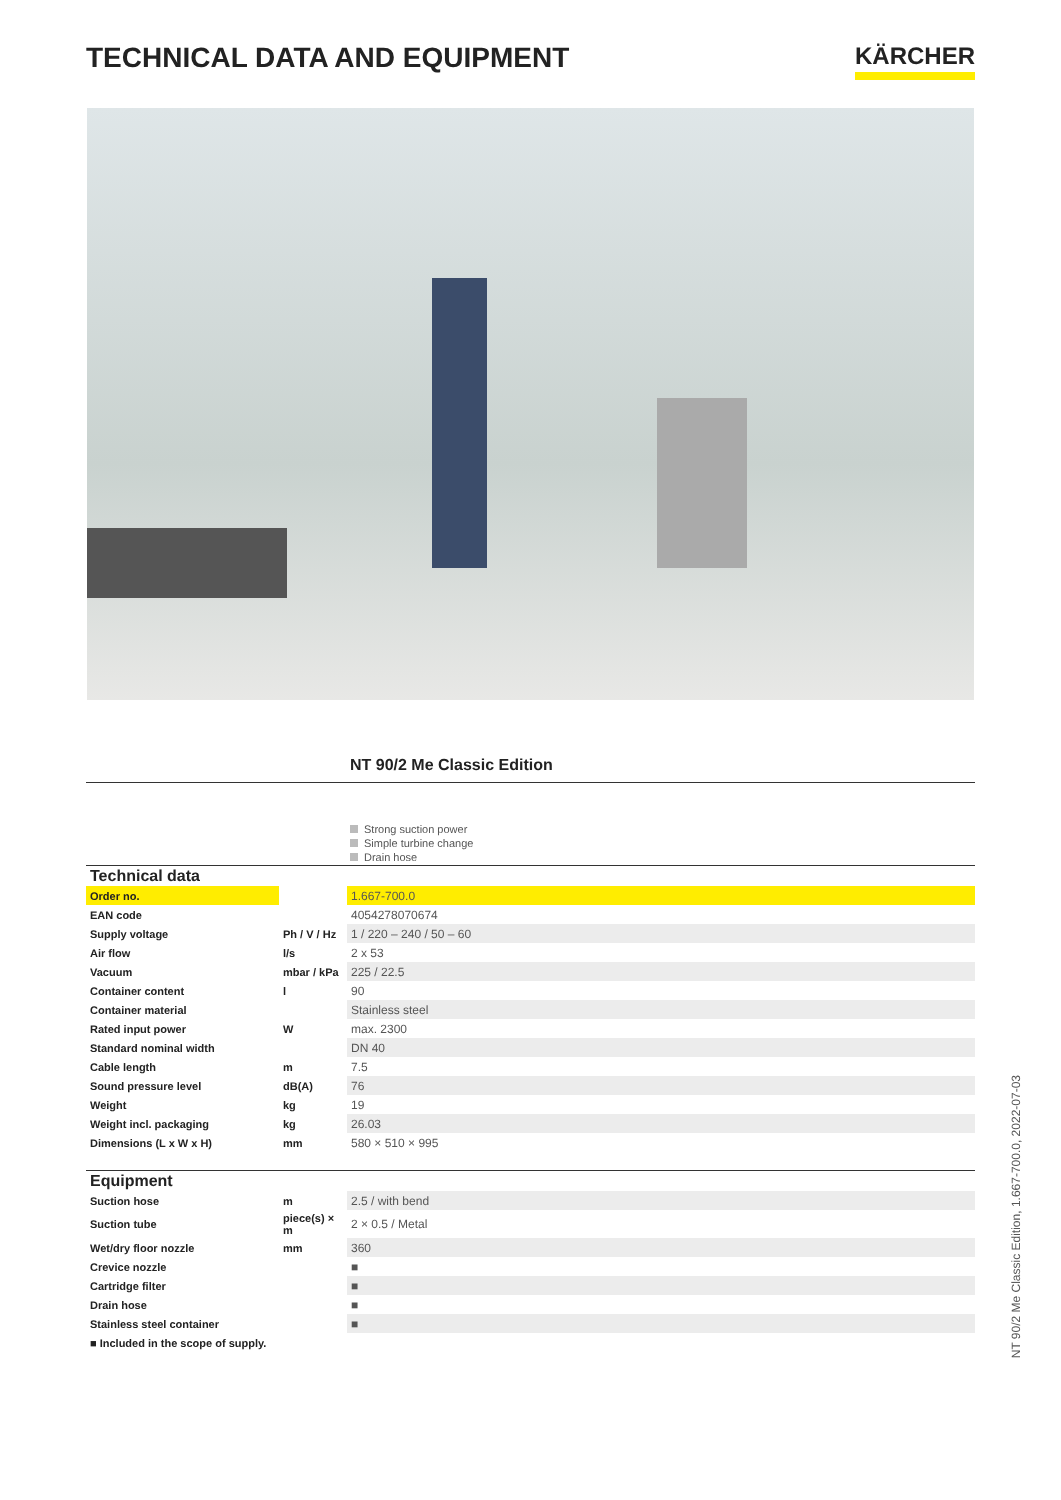TECHNICAL DATA AND EQUIPMENT
KÄRCHER
NT 90/2 Me Classic Edition
Strong suction power
Simple turbine change
Drain hose
| Technical data | | |
| --- | --- | --- |
| Order no. | | 1.667-700.0 |
| EAN code | | 4054278070674 |
| Supply voltage | Ph / V / Hz | 1 / 220 – 240 / 50 – 60 |
| Air flow | l/s | 2 x 53 |
| Vacuum | mbar / kPa | 225 / 22.5 |
| Container content | l | 90 |
| Container material | | Stainless steel |
| Rated input power | W | max. 2300 |
| Standard nominal width | | DN 40 |
| Cable length | m | 7.5 |
| Sound pressure level | dB(A) | 76 |
| Weight | kg | 19 |
| Weight incl. packaging | kg | 26.03 |
| Dimensions (L x W x H) | mm | 580 × 510 × 995 |
| Equipment | | |
| Suction hose | m | 2.5 / with bend |
| Suction tube | piece(s) × m | 2 × 0.5 / Metal |
| Wet/dry floor nozzle | mm | 360 |
| Crevice nozzle | | ■ |
| Cartridge filter | | ■ |
| Drain hose | | ■ |
| Stainless steel container | | ■ |
■ Included in the scope of supply.
NT 90/2 Me Classic Edition, 1.667-700.0, 2022-07-03